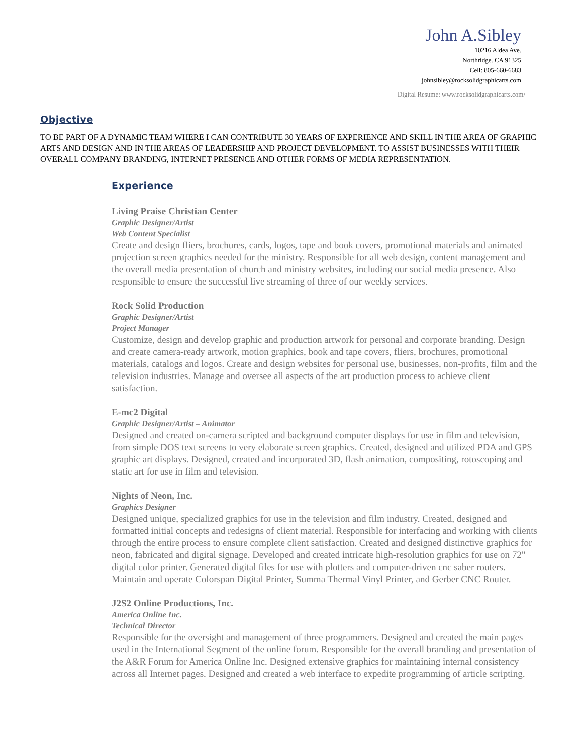John A.Sibley
10216 Aldea Ave.
Northridge. CA 91325
Cell: 805-660-6683
johnsibley@rocksolidgraphicarts.com
Digital Resume: www.rocksolidgraphicarts.com/
Objective
TO BE PART OF A DYNAMIC TEAM WHERE I CAN CONTRIBUTE 30 YEARS OF EXPERIENCE AND SKILL IN THE AREA OF GRAPHIC ARTS AND DESIGN AND IN THE AREAS OF LEADERSHIP AND PROJECT DEVELOPMENT. TO ASSIST BUSINESSES WITH THEIR OVERALL COMPANY BRANDING, INTERNET PRESENCE AND OTHER FORMS OF MEDIA REPRESENTATION.
Experience
Living Praise Christian Center
Graphic Designer/Artist
Web Content Specialist
Create and design fliers, brochures, cards, logos, tape and book covers, promotional materials and animated projection screen graphics needed for the ministry. Responsible for all web design, content management and the overall media presentation of church and ministry websites, including our social media presence. Also responsible to ensure the successful live streaming of three of our weekly services.
Rock Solid Production
Graphic Designer/Artist
Project Manager
Customize, design and develop graphic and production artwork for personal and corporate branding. Design and create camera-ready artwork, motion graphics, book and tape covers, fliers, brochures, promotional materials, catalogs and logos. Create and design websites for personal use, businesses, non-profits, film and the television industries. Manage and oversee all aspects of the art production process to achieve client satisfaction.
E-mc2 Digital
Graphic Designer/Artist – Animator
Designed and created on-camera scripted and background computer displays for use in film and television, from simple DOS text screens to very elaborate screen graphics. Created, designed and utilized PDA and GPS graphic art displays. Designed, created and incorporated 3D, flash animation, compositing, rotoscoping and static art for use in film and television.
Nights of Neon, Inc.
Graphics Designer
Designed unique, specialized graphics for use in the television and film industry. Created, designed and formatted initial concepts and redesigns of client material. Responsible for interfacing and working with clients through the entire process to ensure complete client satisfaction. Created and designed distinctive graphics for neon, fabricated and digital signage. Developed and created intricate high-resolution graphics for use on 72" digital color printer. Generated digital files for use with plotters and computer-driven cnc saber routers. Maintain and operate Colorspan Digital Printer, Summa Thermal Vinyl Printer, and Gerber CNC Router.
J2S2 Online Productions, Inc.
America Online Inc.
Technical Director
Responsible for the oversight and management of three programmers. Designed and created the main pages used in the International Segment of the online forum. Responsible for the overall branding and presentation of the A&R Forum for America Online Inc. Designed extensive graphics for maintaining internal consistency across all Internet pages. Designed and created a web interface to expedite programming of article scripting.